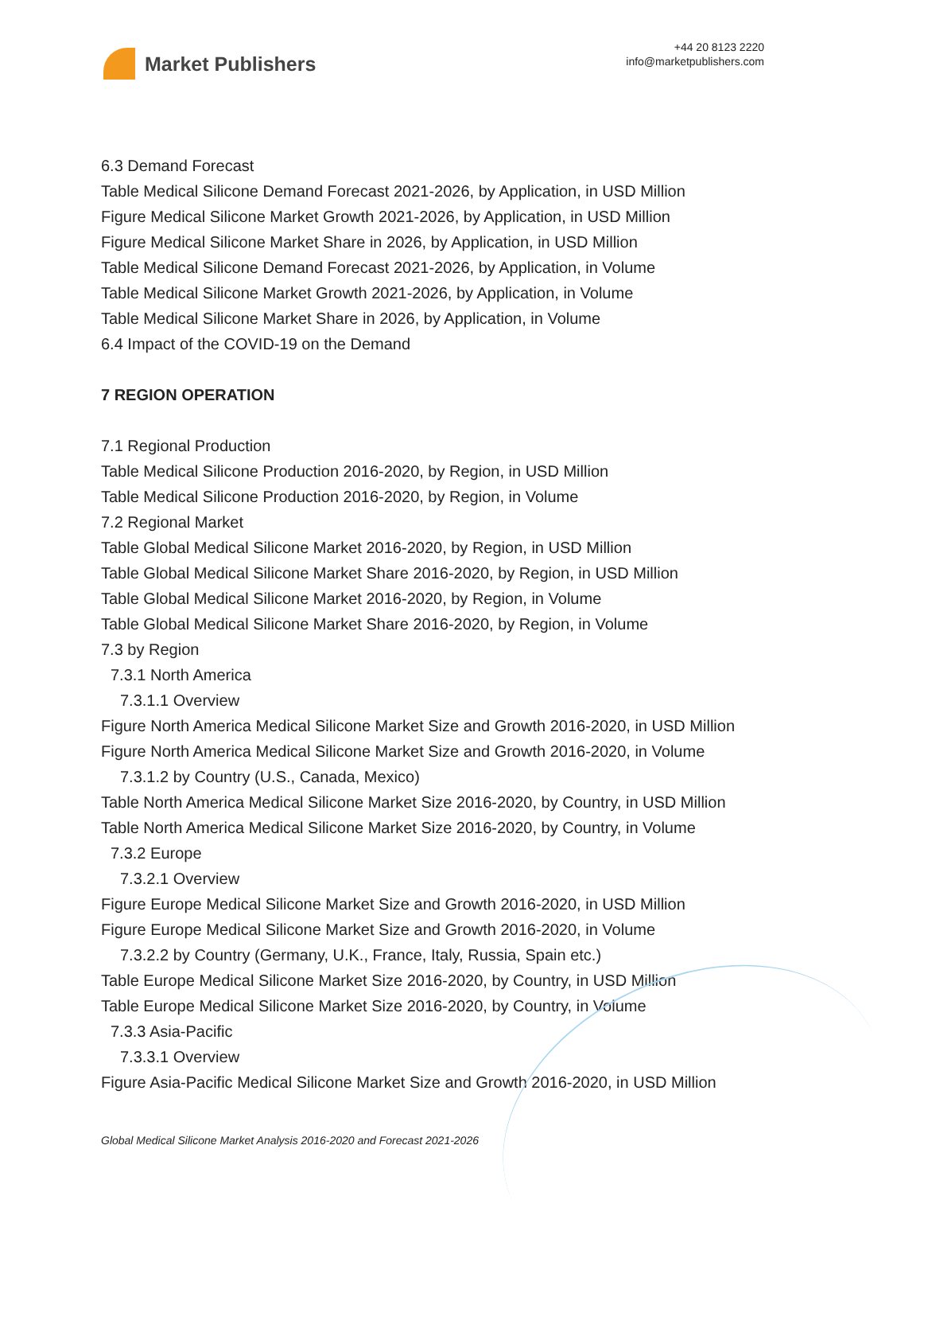Market Publishers
+44 20 8123 2220
info@marketpublishers.com
6.3 Demand Forecast
Table Medical Silicone Demand Forecast 2021-2026, by Application, in USD Million
Figure Medical Silicone Market Growth 2021-2026, by Application, in USD Million
Figure Medical Silicone Market Share in 2026, by Application, in USD Million
Table Medical Silicone Demand Forecast 2021-2026, by Application, in Volume
Table Medical Silicone Market Growth 2021-2026, by Application, in Volume
Table Medical Silicone Market Share in 2026, by Application, in Volume
6.4 Impact of the COVID-19 on the Demand
7 REGION OPERATION
7.1 Regional Production
Table Medical Silicone Production 2016-2020, by Region, in USD Million
Table Medical Silicone Production 2016-2020, by Region, in Volume
7.2 Regional Market
Table Global Medical Silicone Market 2016-2020, by Region, in USD Million
Table Global Medical Silicone Market Share 2016-2020, by Region, in USD Million
Table Global Medical Silicone Market 2016-2020, by Region, in Volume
Table Global Medical Silicone Market Share 2016-2020, by Region, in Volume
7.3 by Region
7.3.1 North America
7.3.1.1 Overview
Figure North America Medical Silicone Market Size and Growth 2016-2020, in USD Million
Figure North America Medical Silicone Market Size and Growth 2016-2020, in Volume
7.3.1.2 by Country (U.S., Canada, Mexico)
Table North America Medical Silicone Market Size 2016-2020, by Country, in USD Million
Table North America Medical Silicone Market Size 2016-2020, by Country, in Volume
7.3.2 Europe
7.3.2.1 Overview
Figure Europe Medical Silicone Market Size and Growth 2016-2020, in USD Million
Figure Europe Medical Silicone Market Size and Growth 2016-2020, in Volume
7.3.2.2 by Country (Germany, U.K., France, Italy, Russia, Spain etc.)
Table Europe Medical Silicone Market Size 2016-2020, by Country, in USD Million
Table Europe Medical Silicone Market Size 2016-2020, by Country, in Volume
7.3.3 Asia-Pacific
7.3.3.1 Overview
Figure Asia-Pacific Medical Silicone Market Size and Growth 2016-2020, in USD Million
Global Medical Silicone Market Analysis 2016-2020 and Forecast 2021-2026